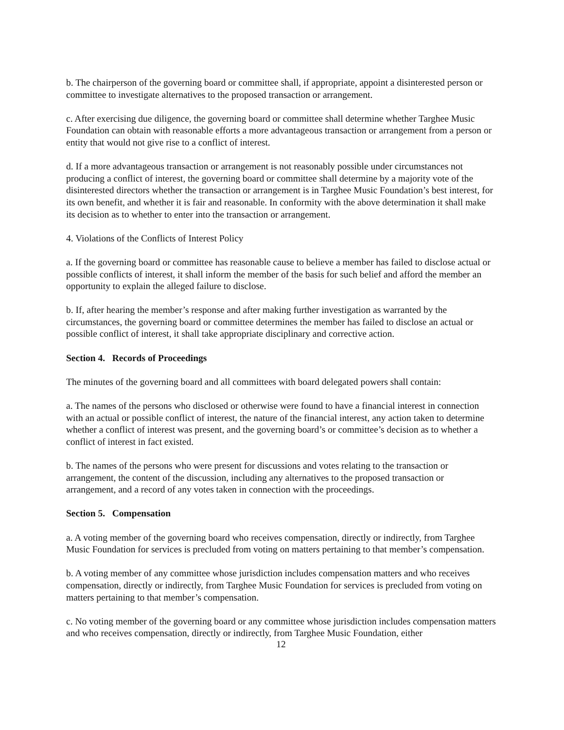b. The chairperson of the governing board or committee shall, if appropriate, appoint a disinterested person or committee to investigate alternatives to the proposed transaction or arrangement.
c. After exercising due diligence, the governing board or committee shall determine whether Targhee Music Foundation can obtain with reasonable efforts a more advantageous transaction or arrangement from a person or entity that would not give rise to a conflict of interest.
d. If a more advantageous transaction or arrangement is not reasonably possible under circumstances not producing a conflict of interest, the governing board or committee shall determine by a majority vote of the disinterested directors whether the transaction or arrangement is in Targhee Music Foundation’s best interest, for its own benefit, and whether it is fair and reasonable. In conformity with the above determination it shall make its decision as to whether to enter into the transaction or arrangement.
4. Violations of the Conflicts of Interest Policy
a. If the governing board or committee has reasonable cause to believe a member has failed to disclose actual or possible conflicts of interest, it shall inform the member of the basis for such belief and afford the member an opportunity to explain the alleged failure to disclose.
b. If, after hearing the member’s response and after making further investigation as warranted by the circumstances, the governing board or committee determines the member has failed to disclose an actual or possible conflict of interest, it shall take appropriate disciplinary and corrective action.
Section 4. Records of Proceedings
The minutes of the governing board and all committees with board delegated powers shall contain:
a. The names of the persons who disclosed or otherwise were found to have a financial interest in connection with an actual or possible conflict of interest, the nature of the financial interest, any action taken to determine whether a conflict of interest was present, and the governing board’s or committee’s decision as to whether a conflict of interest in fact existed.
b. The names of the persons who were present for discussions and votes relating to the transaction or arrangement, the content of the discussion, including any alternatives to the proposed transaction or arrangement, and a record of any votes taken in connection with the proceedings.
Section 5. Compensation
a. A voting member of the governing board who receives compensation, directly or indirectly, from Targhee Music Foundation for services is precluded from voting on matters pertaining to that member’s compensation.
b. A voting member of any committee whose jurisdiction includes compensation matters and who receives compensation, directly or indirectly, from Targhee Music Foundation for services is precluded from voting on matters pertaining to that member’s compensation.
c. No voting member of the governing board or any committee whose jurisdiction includes compensation matters and who receives compensation, directly or indirectly, from Targhee Music Foundation, either
12